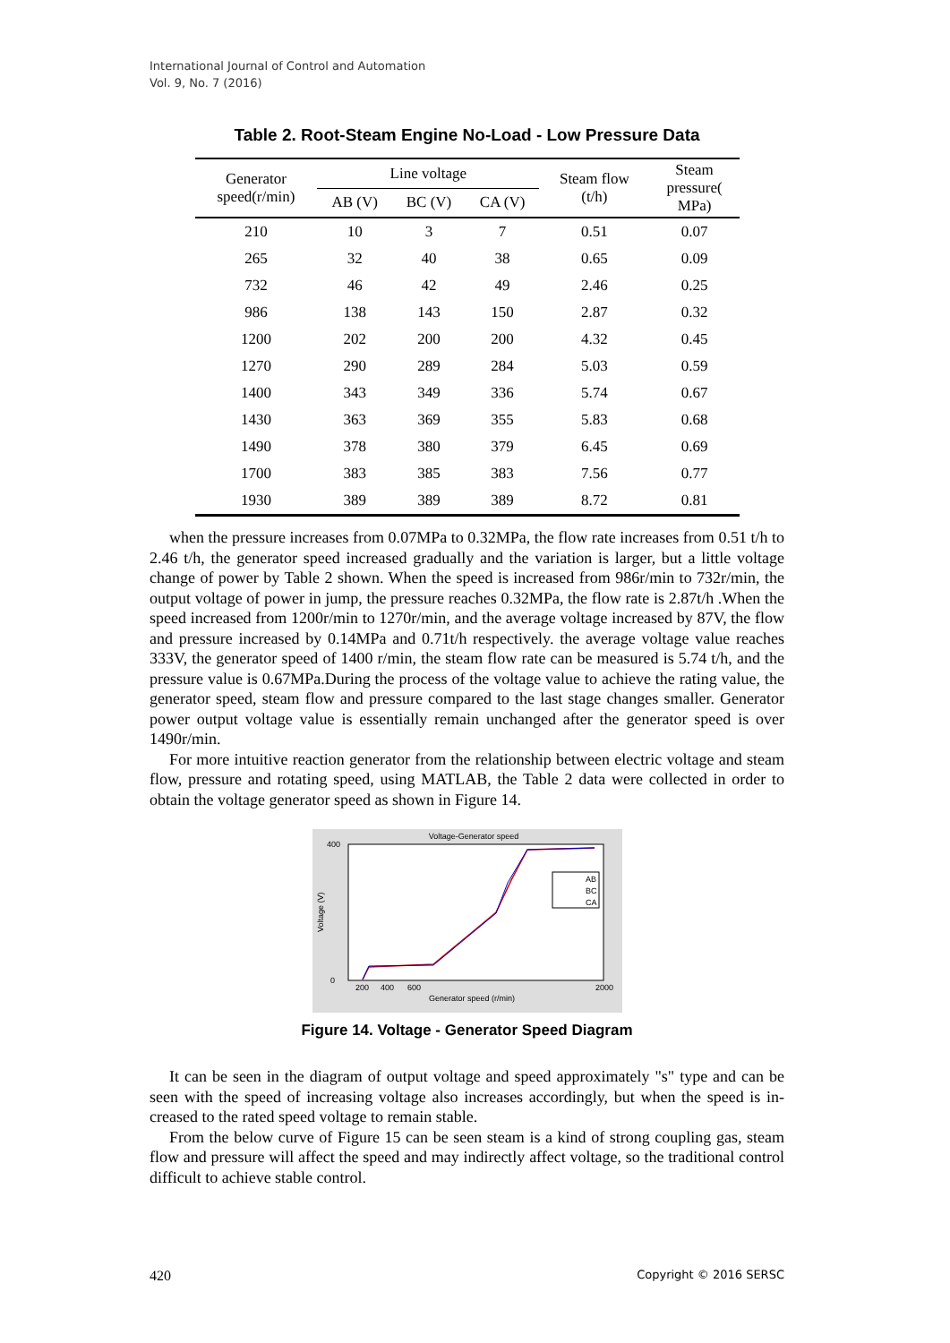International Journal of Control and Automation
Vol. 9, No. 7 (2016)
Table 2. Root-Steam Engine No-Load - Low Pressure Data
| Generator speed(r/min) | Line voltage | | | Steam flow (t/h) | Steam pressure( MPa) |
| --- | --- | --- | --- | --- | --- |
| | AB (V) | BC (V) | CA (V) | | |
| 210 | 10 | 3 | 7 | 0.51 | 0.07 |
| 265 | 32 | 40 | 38 | 0.65 | 0.09 |
| 732 | 46 | 42 | 49 | 2.46 | 0.25 |
| 986 | 138 | 143 | 150 | 2.87 | 0.32 |
| 1200 | 202 | 200 | 200 | 4.32 | 0.45 |
| 1270 | 290 | 289 | 284 | 5.03 | 0.59 |
| 1400 | 343 | 349 | 336 | 5.74 | 0.67 |
| 1430 | 363 | 369 | 355 | 5.83 | 0.68 |
| 1490 | 378 | 380 | 379 | 6.45 | 0.69 |
| 1700 | 383 | 385 | 383 | 7.56 | 0.77 |
| 1930 | 389 | 389 | 389 | 8.72 | 0.81 |
when the pressure increases from 0.07MPa to 0.32MPa, the flow rate increases from 0.51 t/h to 2.46 t/h, the generator speed increased gradually and the variation is larger, but a little voltage change of power by Table 2 shown. When the speed is increased from 986r/min to 732r/min, the output voltage of power in jump, the pressure reaches 0.32MPa, the flow rate is 2.87t/h .When the speed increased from 1200r/min to 1270r/min, and the average voltage increased by 87V, the flow and pressure increased by 0.14MPa and 0.71t/h respectively. the average voltage value reaches 333V, the generator speed of 1400 r/min, the steam flow rate can be measured is 5.74 t/h, and the pressure value is 0.67MPa.During the process of the voltage value to achieve the rating value, the generator speed, steam flow and pressure compared to the last stage changes smaller. Generator power output voltage value is essentially remain unchanged after the generator speed is over 1490r/min.
For more intuitive reaction generator from the relationship between electric voltage and steam flow, pressure and rotating speed, using MATLAB, the Table 2 data were collected in order to obtain the voltage generator speed as shown in Figure 14.
Voltage-Generator speed
400
0
200
400
600
2000
Generator speed (r/min)
Voltage (V)
AB
BC
CA
Figure 14. Voltage - Generator Speed Diagram
It can be seen in the diagram of output voltage and speed approximately "s" type and can be seen with the speed of increasing voltage also increases accordingly, but when the speed is in-creased to the rated speed voltage to remain stable.
From the below curve of Figure 15 can be seen steam is a kind of strong coupling gas, steam flow and pressure will affect the speed and may indirectly affect voltage, so the traditional control difficult to achieve stable control.
420 Copyright © 2016 SERSC